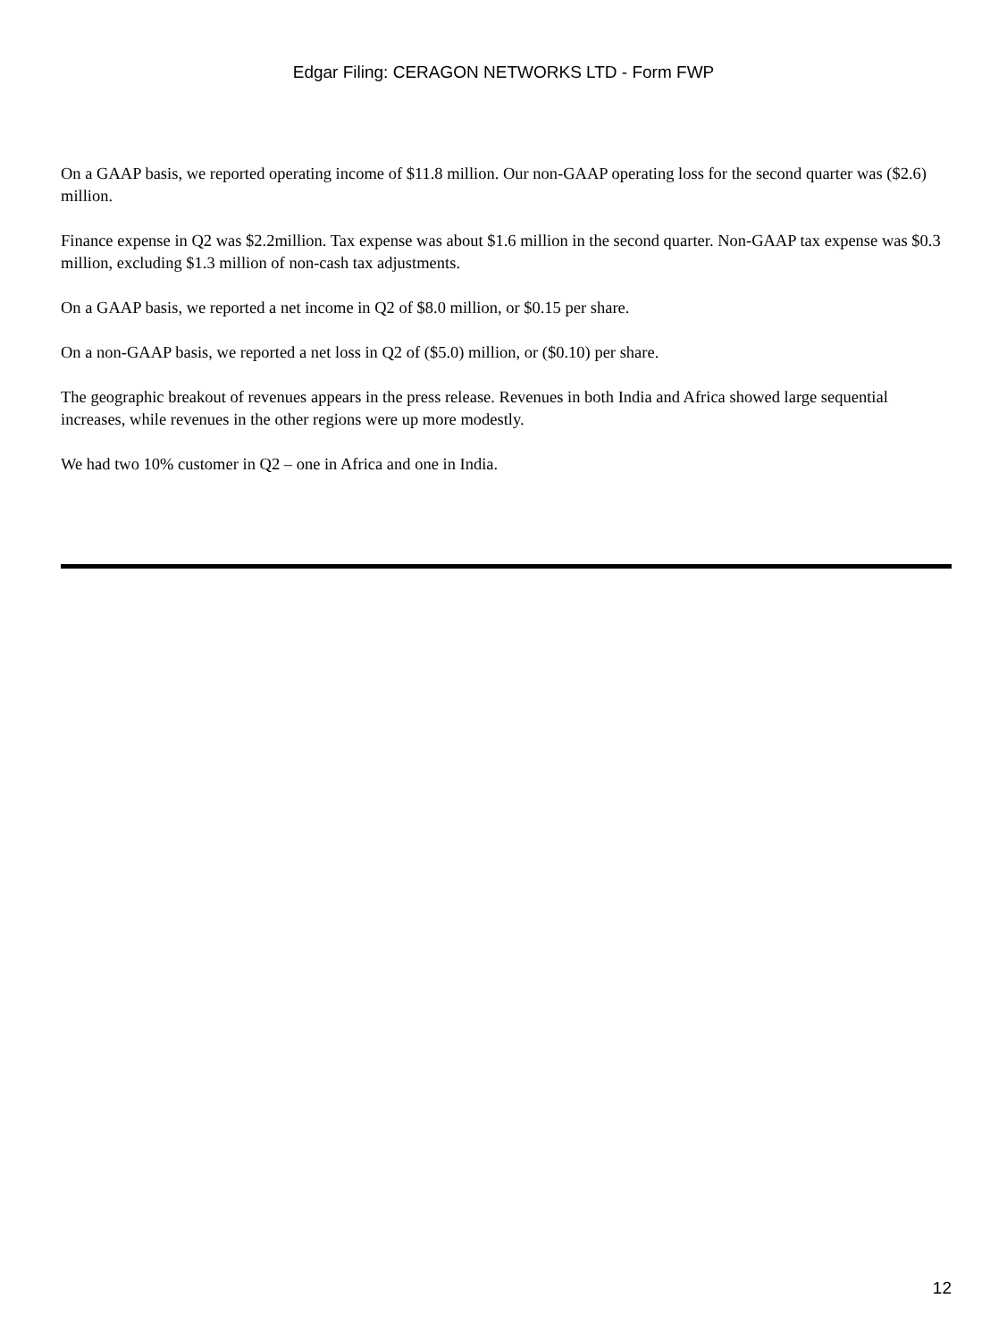Edgar Filing: CERAGON NETWORKS LTD - Form FWP
On a GAAP basis, we reported operating income of $11.8 million. Our non-GAAP operating loss for the second quarter was ($2.6) million.
Finance expense in Q2 was $2.2million. Tax expense was about $1.6 million in the second quarter. Non-GAAP tax expense was $0.3 million, excluding $1.3 million of non-cash tax adjustments.
On a GAAP basis, we reported a net income in Q2 of $8.0 million, or $0.15 per share.
On a non-GAAP basis, we reported a net loss in Q2 of ($5.0) million, or ($0.10) per share.
The geographic breakout of revenues appears in the press release. Revenues in both India and Africa showed large sequential increases, while revenues in the other regions were up more modestly.
We had two 10% customer in Q2 – one in Africa and one in India.
12